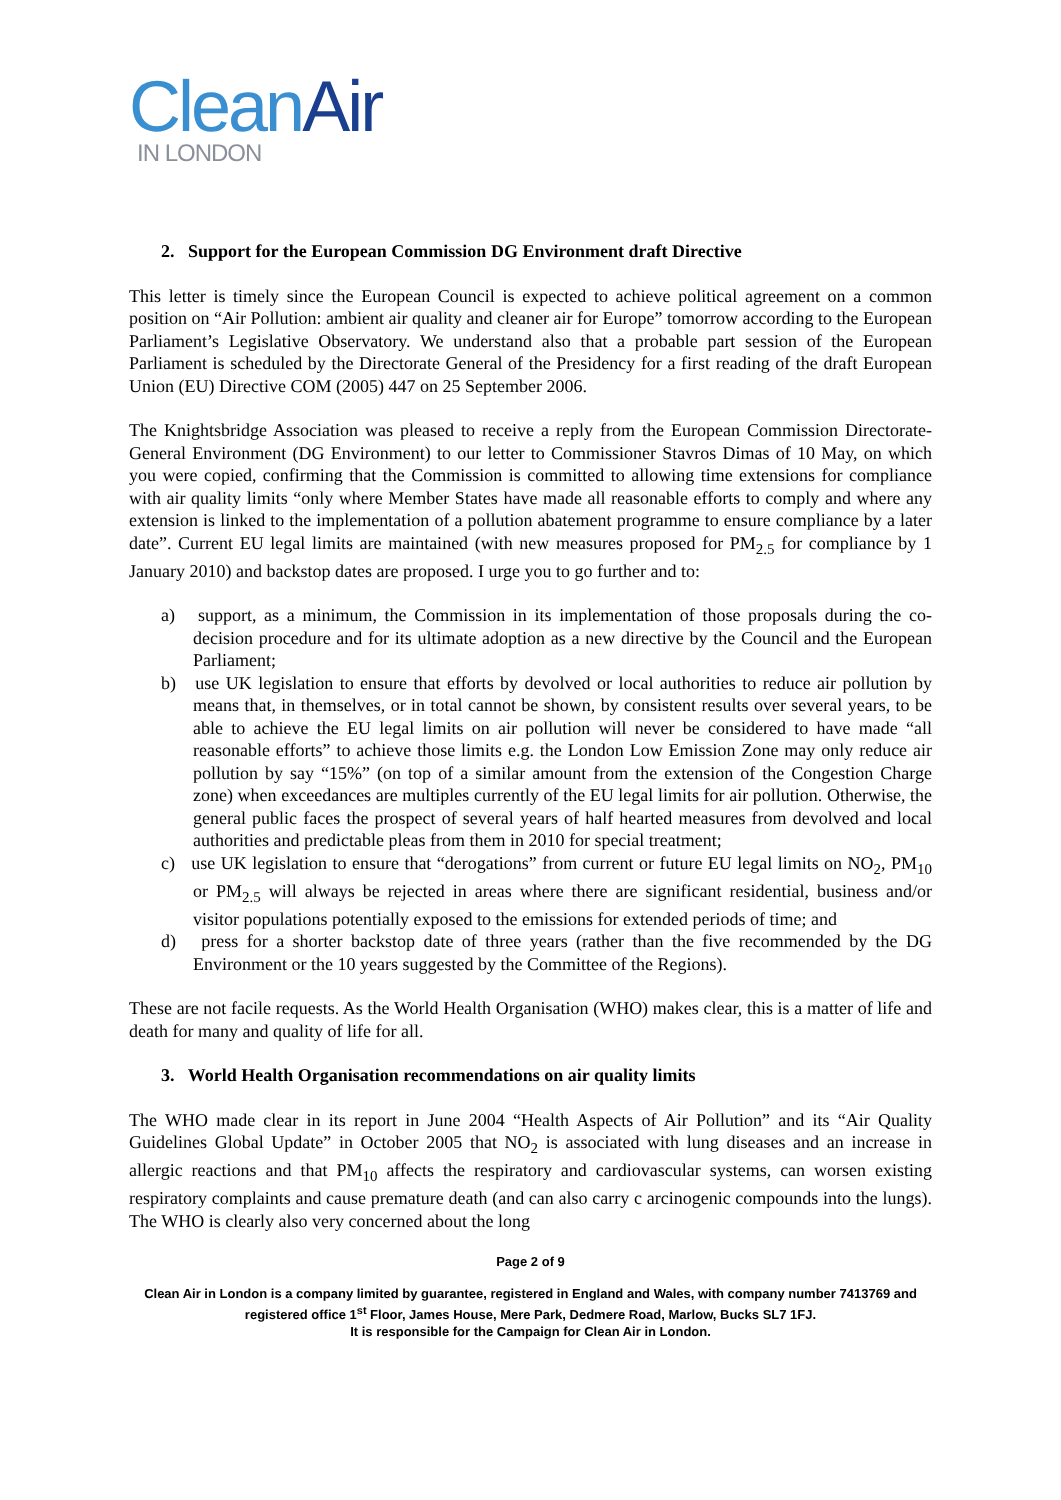Clean Air
IN LONDON
2. Support for the European Commission DG Environment draft Directive
This letter is timely since the European Council is expected to achieve political agreement on a common position on “Air Pollution: ambient air quality and cleaner air for Europe” tomorrow according to the European Parliament’s Legislative Observatory. We understand also that a probable part session of the European Parliament is scheduled by the Directorate General of the Presidency for a first reading of the draft European Union (EU) Directive COM (2005) 447 on 25 September 2006.
The Knightsbridge Association was pleased to receive a reply from the European Commission Directorate-General Environment (DG Environment) to our letter to Commissioner Stavros Dimas of 10 May, on which you were copied, confirming that the Commission is committed to allowing time extensions for compliance with air quality limits “only where Member States have made all reasonable efforts to comply and where any extension is linked to the implementation of a pollution abatement programme to ensure compliance by a later date”. Current EU legal limits are maintained (with new measures proposed for PM<sub>2.5</sub> for compliance by 1 January 2010) and backstop dates are proposed. I urge you to go further and to:
a) support, as a minimum, the Commission in its implementation of those proposals during the co-decision procedure and for its ultimate adoption as a new directive by the Council and the European Parliament;
b) use UK legislation to ensure that efforts by devolved or local authorities to reduce air pollution by means that, in themselves, or in total cannot be shown, by consistent results over several years, to be able to achieve the EU legal limits on air pollution will never be considered to have made “all reasonable efforts” to achieve those limits e.g. the London Low Emission Zone may only reduce air pollution by say “15%” (on top of a similar amount from the extension of the Congestion Charge zone) when exceedances are multiples currently of the EU legal limits for air pollution. Otherwise, the general public faces the prospect of several years of half hearted measures from devolved and local authorities and predictable pleas from them in 2010 for special treatment;
c) use UK legislation to ensure that “derogations” from current or future EU legal limits on NO<sub>2</sub>, PM<sub>10</sub> or PM<sub>2.5</sub> will always be rejected in areas where there are significant residential, business and/or visitor populations potentially exposed to the emissions for extended periods of time; and
d) press for a shorter backstop date of three years (rather than the five recommended by the DG Environment or the 10 years suggested by the Committee of the Regions).
These are not facile requests. As the World Health Organisation (WHO) makes clear, this is a matter of life and death for many and quality of life for all.
3. World Health Organisation recommendations on air quality limits
The WHO made clear in its report in June 2004 “Health Aspects of Air Pollution” and its “Air Quality Guidelines Global Update” in October 2005 that NO<sub>2</sub> is associated with lung diseases and an increase in allergic reactions and that PM<sub>10</sub> affects the respiratory and cardiovascular systems, can worsen existing respiratory complaints and cause premature death (and can also carry c arcinogenic compounds into the lungs). The WHO is clearly also very concerned about the long
Page 2 of 9
Clean Air in London is a company limited by guarantee, registered in England and Wales, with company number 7413769 and registered office 1<sup>st</sup> Floor, James House, Mere Park, Dedmere Road, Marlow, Bucks SL7 1FJ.
It is responsible for the Campaign for Clean Air in London.